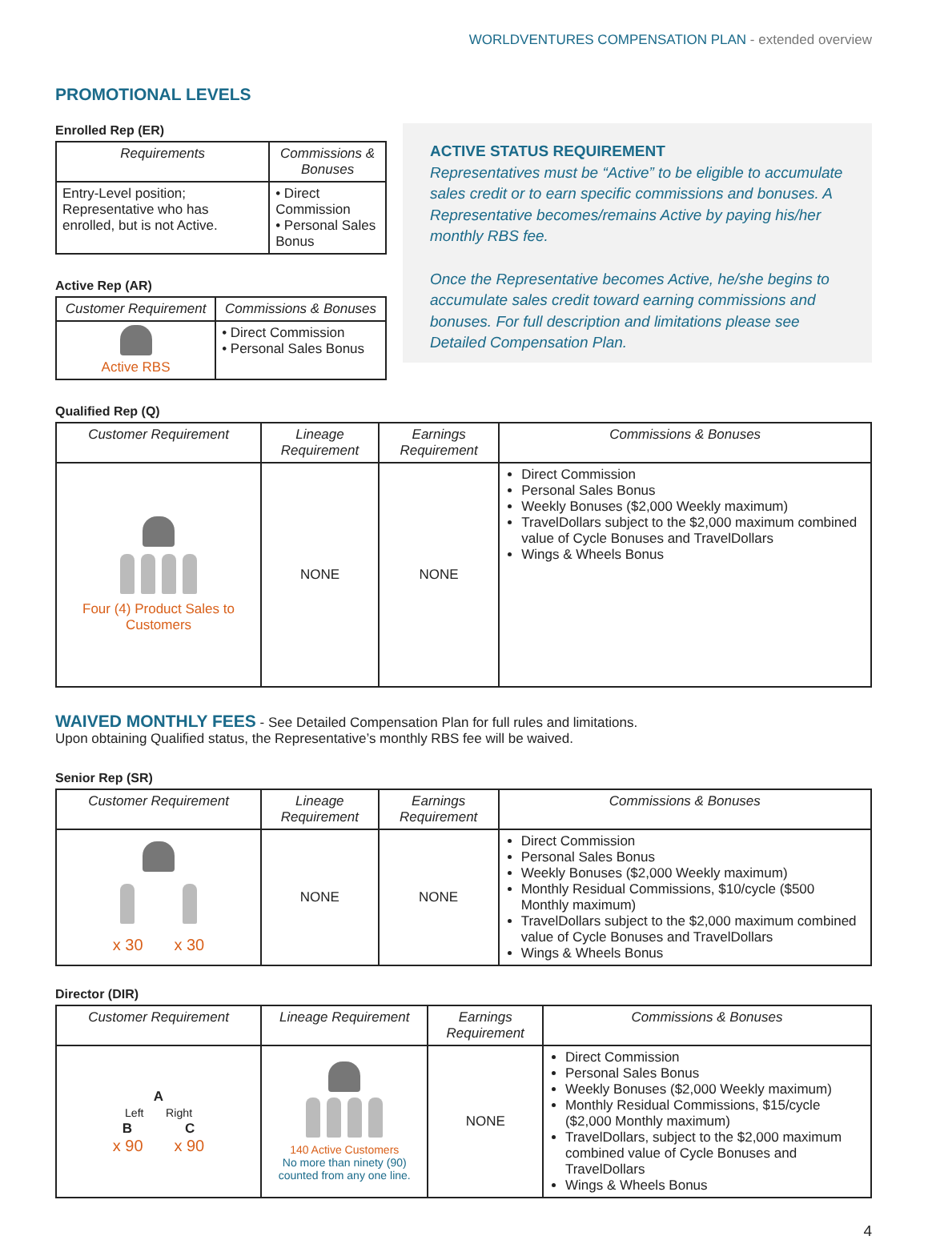WORLDVENTURES COMPENSATION PLAN - extended overview
PROMOTIONAL LEVELS
Enrolled Rep (ER)
| Requirements | Commissions & Bonuses |
| --- | --- |
| Entry-Level position; Representative who has enrolled, but is not Active. | • Direct Commission • Personal Sales Bonus |
Active Rep (AR)
| Customer Requirement | Commissions & Bonuses |
| --- | --- |
| Active RBS | • Direct Commission • Personal Sales Bonus |
ACTIVE STATUS REQUIREMENT
Representatives must be “Active” to be eligible to accumulate sales credit or to earn specific commissions and bonuses. A Representative becomes/remains Active by paying his/her monthly RBS fee.
Once the Representative becomes Active, he/she begins to accumulate sales credit toward earning commissions and bonuses. For full description and limitations please see Detailed Compensation Plan.
Qualified Rep (Q)
| Customer Requirement | Lineage Requirement | Earnings Requirement | Commissions & Bonuses |
| --- | --- | --- | --- |
| Four (4) Product Sales to Customers | NONE | NONE | Direct Commission Personal Sales Bonus Weekly Bonuses ($2,000 Weekly maximum) TravelDollars subject to the $2,000 maximum combined value of Cycle Bonuses and TravelDollars Wings & Wheels Bonus |
WAIVED MONTHLY FEES - See Detailed Compensation Plan for full rules and limitations.
Upon obtaining Qualified status, the Representative’s monthly RBS fee will be waived.
Senior Rep (SR)
| Customer Requirement | Lineage Requirement | Earnings Requirement | Commissions & Bonuses |
| --- | --- | --- | --- |
| x 30 x 30 | NONE | NONE | Direct Commission Personal Sales Bonus Weekly Bonuses ($2,000 Weekly maximum) Monthly Residual Commissions, $10/cycle ($500 Monthly maximum) TravelDollars subject to the $2,000 maximum combined value of Cycle Bonuses and TravelDollars Wings & Wheels Bonus |
Director (DIR)
| Customer Requirement | Lineage Requirement | Earnings Requirement | Commissions & Bonuses |
| --- | --- | --- | --- |
| A Left Right B C x 90 x 90 | 140 Active Customers No more than ninety (90) counted from any one line. | NONE | Direct Commission Personal Sales Bonus Weekly Bonuses ($2,000 Weekly maximum) Monthly Residual Commissions, $15/cycle ($2,000 Monthly maximum) TravelDollars, subject to the $2,000 maximum combined value of Cycle Bonuses and TravelDollars Wings & Wheels Bonus |
4